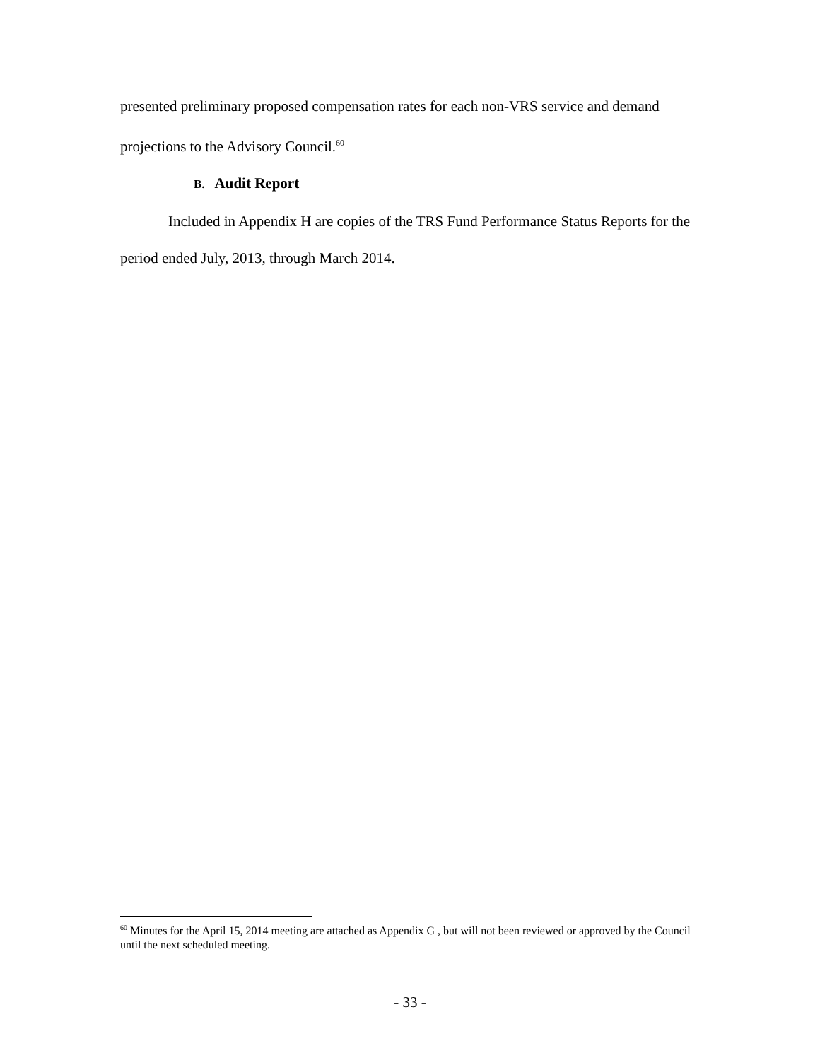presented preliminary proposed compensation rates for each non-VRS service and demand projections to the Advisory Council.<sup>60</sup>
B. Audit Report
Included in Appendix H are copies of the TRS Fund Performance Status Reports for the period ended July, 2013, through March 2014.
<sup>60</sup> Minutes for the April 15, 2014 meeting are attached as Appendix G , but will not been reviewed or approved by the Council until the next scheduled meeting.
- 33 -